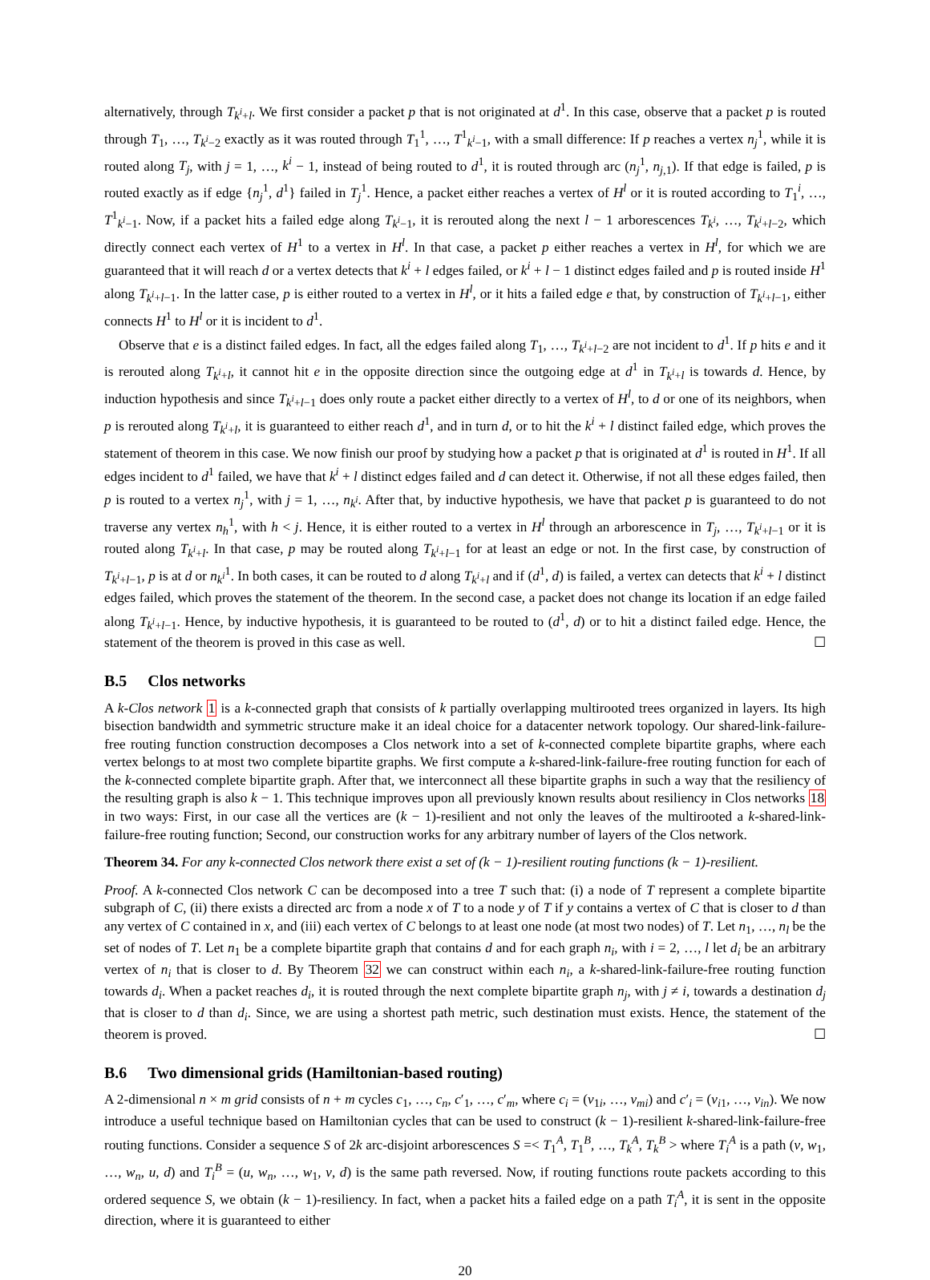alternatively, through T<sub>k<sup>i</sup>+l</sub>. We first consider a packet p that is not originated at d<sup>1</sup>. In this case, observe that a packet p is routed through T<sub>1</sub>, …, T<sub>k<sup>i</sup>−2</sub> exactly as it was routed through T<sub>1</sub><sup>1</sup>, …, T<sup>1</sup><sub>k<sup>i</sup>−1</sub>, with a small difference: If p reaches a vertex n<sub>j</sub><sup>1</sup>, while it is routed along T<sub>j</sub>, with j = 1, …, k<sup>i</sup> − 1, instead of being routed to d<sup>1</sup>, it is routed through arc (n<sub>j</sub><sup>1</sup>, n<sub>j,1</sub>). If that edge is failed, p is routed exactly as if edge {n<sub>j</sub><sup>1</sup>, d<sup>1</sup>} failed in T<sub>j</sub><sup>1</sup>. Hence, a packet either reaches a vertex of H<sup>l</sup> or it is routed according to T<sub>1</sub><sup>i</sup>, …, T<sup>1</sup><sub>k<sup>i</sup>−1</sub>. Now, if a packet hits a failed edge along T<sub>k<sup>i</sup>−1</sub>, it is rerouted along the next l − 1 arborescences T<sub>k<sup>i</sup></sub>, …, T<sub>k<sup>i</sup>+l−2</sub>, which directly connect each vertex of H<sup>1</sup> to a vertex in H<sup>l</sup>. In that case, a packet p either reaches a vertex in H<sup>l</sup>, for which we are guaranteed that it will reach d or a vertex detects that k<sup>i</sup> + l edges failed, or k<sup>i</sup> + l − 1 distinct edges failed and p is routed inside H<sup>1</sup> along T<sub>k<sup>i</sup>+l−1</sub>. In the latter case, p is either routed to a vertex in H<sup>l</sup>, or it hits a failed edge e that, by construction of T<sub>k<sup>i</sup>+l−1</sub>, either connects H<sup>1</sup> to H<sup>l</sup> or it is incident to d<sup>1</sup>.
Observe that e is a distinct failed edges. In fact, all the edges failed along T<sub>1</sub>, …, T<sub>k<sup>i</sup>+l−2</sub> are not incident to d<sup>1</sup>. If p hits e and it is rerouted along T<sub>k<sup>i</sup>+l</sub>, it cannot hit e in the opposite direction since the outgoing edge at d<sup>1</sup> in T<sub>k<sup>i</sup>+l</sub> is towards d. Hence, by induction hypothesis and since T<sub>k<sup>i</sup>+l−1</sub> does only route a packet either directly to a vertex of H<sup>l</sup>, to d or one of its neighbors, when p is rerouted along T<sub>k<sup>i</sup>+l</sub>, it is guaranteed to either reach d<sup>1</sup>, and in turn d, or to hit the k<sup>i</sup> + l distinct failed edge, which proves the statement of theorem in this case. We now finish our proof by studying how a packet p that is originated at d<sup>1</sup> is routed in H<sup>1</sup>. If all edges incident to d<sup>1</sup> failed, we have that k<sup>i</sup> + l distinct edges failed and d can detect it. Otherwise, if not all these edges failed, then p is routed to a vertex n<sub>j</sub><sup>1</sup>, with j = 1, …, n<sub>k<sup>i</sup></sub>. After that, by inductive hypothesis, we have that packet p is guaranteed to do not traverse any vertex n<sub>h</sub><sup>1</sup>, with h < j. Hence, it is either routed to a vertex in H<sup>l</sup> through an arborescence in T<sub>j</sub>, …, T<sub>k<sup>i</sup>+l−1</sub> or it is routed along T<sub>k<sup>i</sup>+l</sub>. In that case, p may be routed along T<sub>k<sup>i</sup>+l−1</sub> for at least an edge or not. In the first case, by construction of T<sub>k<sup>i</sup>+l−1</sub>, p is at d or n<sub>k<sup>i</sup></sub><sup>1</sup>. In both cases, it can be routed to d along T<sub>k<sup>i</sup>+l</sub> and if (d<sup>1</sup>, d) is failed, a vertex can detects that k<sup>i</sup> + l distinct edges failed, which proves the statement of the theorem. In the second case, a packet does not change its location if an edge failed along T<sub>k<sup>i</sup>+l−1</sub>. Hence, by inductive hypothesis, it is guaranteed to be routed to (d<sup>1</sup>, d) or to hit a distinct failed edge. Hence, the statement of the theorem is proved in this case as well. ☐
B.5 Clos networks
A k-Clos network 1 is a k-connected graph that consists of k partially overlapping multirooted trees organized in layers. Its high bisection bandwidth and symmetric structure make it an ideal choice for a datacenter network topology. Our shared-link-failure-free routing function construction decomposes a Clos network into a set of k-connected complete bipartite graphs, where each vertex belongs to at most two complete bipartite graphs. We first compute a k-shared-link-failure-free routing function for each of the k-connected complete bipartite graph. After that, we interconnect all these bipartite graphs in such a way that the resiliency of the resulting graph is also k − 1. This technique improves upon all previously known results about resiliency in Clos networks 18 in two ways: First, in our case all the vertices are (k − 1)-resilient and not only the leaves of the multirooted a k-shared-link-failure-free routing function; Second, our construction works for any arbitrary number of layers of the Clos network.
Theorem 34. For any k-connected Clos network there exist a set of (k − 1)-resilient routing functions (k − 1)-resilient.
Proof. A k-connected Clos network C can be decomposed into a tree T such that: (i) a node of T represent a complete bipartite subgraph of C, (ii) there exists a directed arc from a node x of T to a node y of T if y contains a vertex of C that is closer to d than any vertex of C contained in x, and (iii) each vertex of C belongs to at least one node (at most two nodes) of T. Let n<sub>1</sub>, …, n<sub>l</sub> be the set of nodes of T. Let n<sub>1</sub> be a complete bipartite graph that contains d and for each graph n<sub>i</sub>, with i = 2, …, l let d<sub>i</sub> be an arbitrary vertex of n<sub>i</sub> that is closer to d. By Theorem 32 we can construct within each n<sub>i</sub>, a k-shared-link-failure-free routing function towards d<sub>i</sub>. When a packet reaches d<sub>i</sub>, it is routed through the next complete bipartite graph n<sub>j</sub>, with j ≠ i, towards a destination d<sub>j</sub> that is closer to d than d<sub>i</sub>. Since, we are using a shortest path metric, such destination must exists. Hence, the statement of the theorem is proved. ☐
B.6 Two dimensional grids (Hamiltonian-based routing)
A 2-dimensional n × m grid consists of n + m cycles c<sub>1</sub>, …, c<sub>n</sub>, c′<sub>1</sub>, …, c′<sub>m</sub>, where c<sub>i</sub> = (v<sub>1i</sub>, …, v<sub>mi</sub>) and c′<sub>i</sub> = (v<sub>i1</sub>, …, v<sub>in</sub>). We now introduce a useful technique based on Hamiltonian cycles that can be used to construct (k − 1)-resilient k-shared-link-failure-free routing functions. Consider a sequence S of 2k arc-disjoint arborescences S =< T<sub>1</sub><sup>A</sup>, T<sub>1</sub><sup>B</sup>, …, T<sub>k</sub><sup>A</sup>, T<sub>k</sub><sup>B</sup> > where T<sub>i</sub><sup>A</sup> is a path (v, w<sub>1</sub>, …, w<sub>n</sub>, u, d) and T<sub>i</sub><sup>B</sup> = (u, w<sub>n</sub>, …, w<sub>1</sub>, v, d) is the same path reversed. Now, if routing functions route packets according to this ordered sequence S, we obtain (k − 1)-resiliency. In fact, when a packet hits a failed edge on a path T<sub>i</sub><sup>A</sup>, it is sent in the opposite direction, where it is guaranteed to either
20